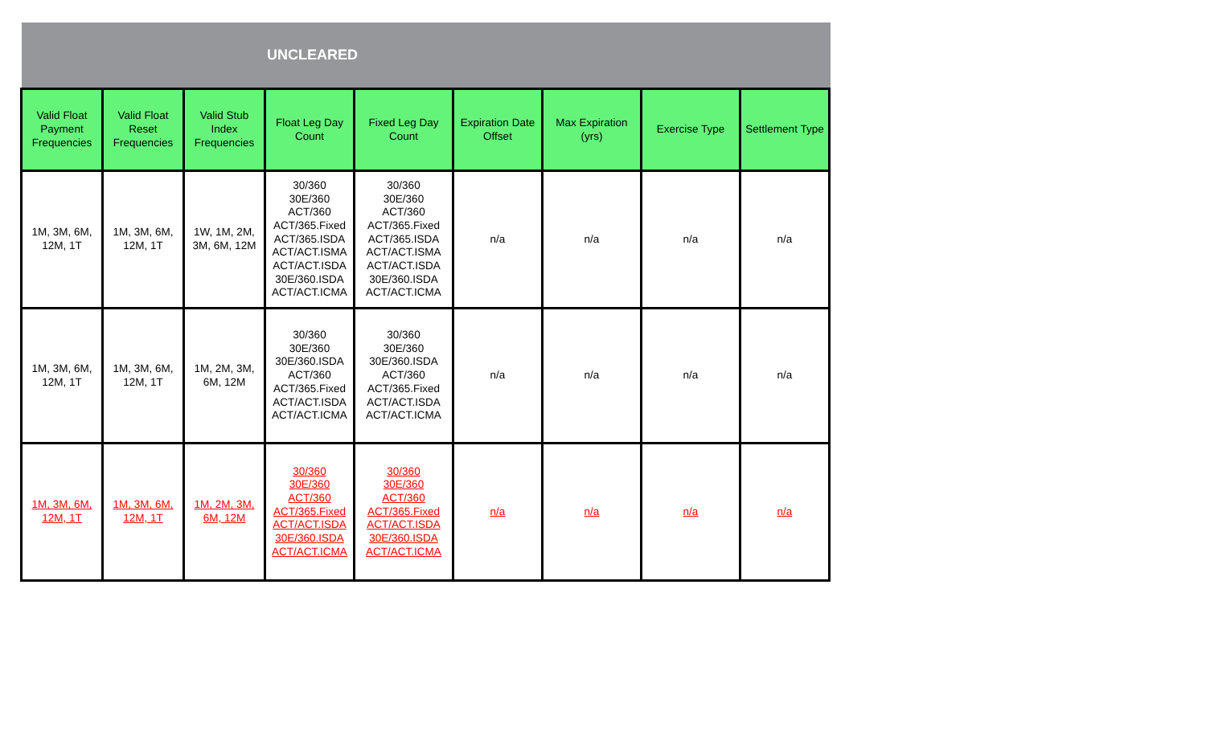UNCLEARED
| Valid Float Payment Frequencies | Valid Float Reset Frequencies | Valid Stub Index Frequencies | Float Leg Day Count | Fixed Leg Day Count | Expiration Date Offset | Max Expiration (yrs) | Exercise Type | Settlement Type |
| --- | --- | --- | --- | --- | --- | --- | --- | --- |
| 1M, 3M, 6M, 12M, 1T | 1M, 3M, 6M, 12M, 1T | 1W, 1M, 2M, 3M, 6M, 12M | 30/360 30E/360 ACT/360 ACT/365.Fixed ACT/365.ISDA ACT/ACT.ISMA ACT/ACT.ISDA 30E/360.ISDA ACT/ACT.ICMA | 30/360 30E/360 ACT/360 ACT/365.Fixed ACT/365.ISDA ACT/ACT.ISMA ACT/ACT.ISDA 30E/360.ISDA ACT/ACT.ICMA | n/a | n/a | n/a | n/a |
| 1M, 3M, 6M, 12M, 1T | 1M, 3M, 6M, 12M, 1T | 1M, 2M, 3M, 6M, 12M | 30/360 30E/360 30E/360.ISDA ACT/360 ACT/365.Fixed ACT/ACT.ISDA ACT/ACT.ICMA | 30/360 30E/360 30E/360.ISDA ACT/360 ACT/365.Fixed ACT/ACT.ISDA ACT/ACT.ICMA | n/a | n/a | n/a | n/a |
| 1M, 3M, 6M, 12M, 1T | 1M, 3M, 6M, 12M, 1T | 1M, 2M, 3M, 6M, 12M | 30/360 30E/360 ACT/360 ACT/365.Fixed ACT/ACT.ISDA 30E/360.ISDA ACT/ACT.ICMA | 30/360 30E/360 ACT/360 ACT/365.Fixed ACT/ACT.ISDA 30E/360.ISDA ACT/ACT.ICMA | n/a | n/a | n/a | n/a |